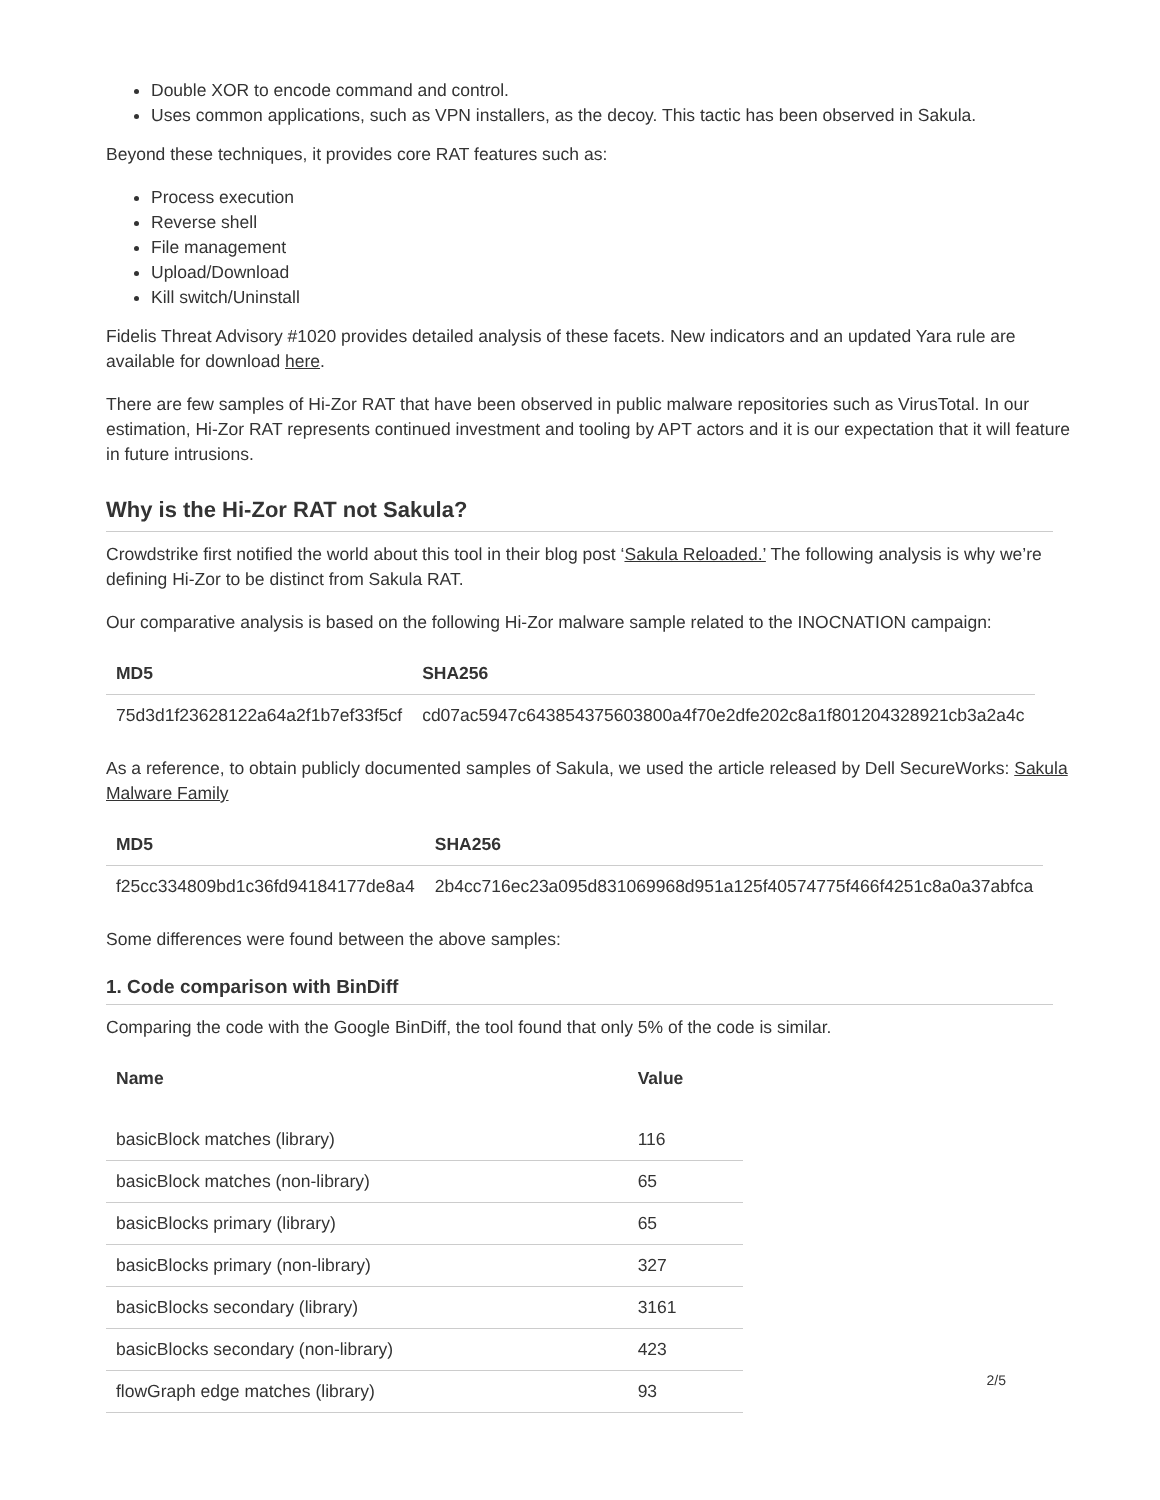Double XOR to encode command and control.
Uses common applications, such as VPN installers, as the decoy. This tactic has been observed in Sakula.
Beyond these techniques, it provides core RAT features such as:
Process execution
Reverse shell
File management
Upload/Download
Kill switch/Uninstall
Fidelis Threat Advisory #1020 provides detailed analysis of these facets. New indicators and an updated Yara rule are available for download here.
There are few samples of Hi-Zor RAT that have been observed in public malware repositories such as VirusTotal. In our estimation, Hi-Zor RAT represents continued investment and tooling by APT actors and it is our expectation that it will feature in future intrusions.
Why is the Hi-Zor RAT not Sakula?
Crowdstrike first notified the world about this tool in their blog post ‘Sakula Reloaded.’ The following analysis is why we’re defining Hi-Zor to be distinct from Sakula RAT.
Our comparative analysis is based on the following Hi-Zor malware sample related to the INOCNATION campaign:
| MD5 | SHA256 |
| --- | --- |
| 75d3d1f23628122a64a2f1b7ef33f5cf | cd07ac5947c643854375603800a4f70e2dfe202c8a1f801204328921cb3a2a4c |
As a reference, to obtain publicly documented samples of Sakula, we used the article released by Dell SecureWorks: Sakula Malware Family
| MD5 | SHA256 |
| --- | --- |
| f25cc334809bd1c36fd94184177de8a4 | 2b4cc716ec23a095d831069968d951a125f40574775f466f4251c8a0a37abfca |
Some differences were found between the above samples:
1. Code comparison with BinDiff
Comparing the code with the Google BinDiff, the tool found that only 5% of the code is similar.
| Name | Value |
| --- | --- |
| basicBlock matches (library) | 116 |
| basicBlock matches (non-library) | 65 |
| basicBlocks primary (library) | 65 |
| basicBlocks primary (non-library) | 327 |
| basicBlocks secondary (library) | 3161 |
| basicBlocks secondary (non-library) | 423 |
| flowGraph edge matches (library) | 93 |
2/5